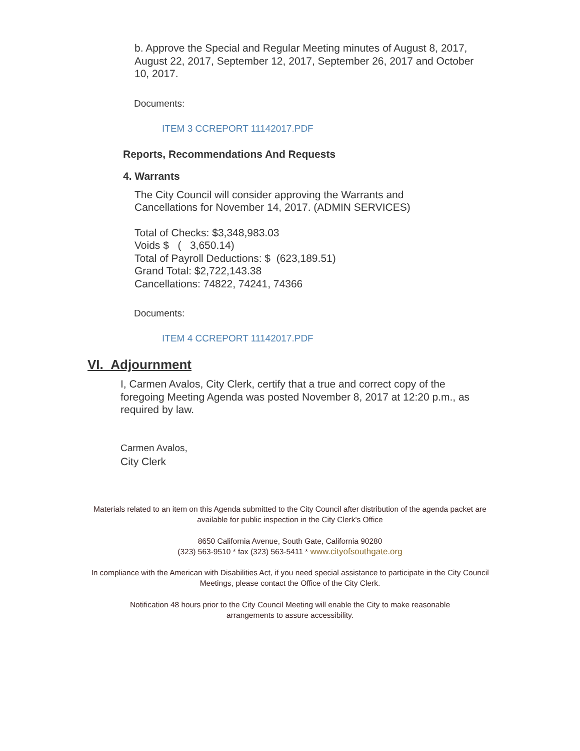b. Approve the Special and Regular Meeting minutes of August 8, 2017, August 22, 2017, September 12, 2017, September 26, 2017 and October 10, 2017.
Documents:
ITEM 3 CCREPORT 11142017.PDF
Reports, Recommendations And Requests
4. Warrants
The City Council will consider approving the Warrants and
Cancellations for November 14, 2017. (ADMIN SERVICES)
Total of Checks: $3,348,983.03
Voids $ ( 3,650.14)
Total of Payroll Deductions: $ (623,189.51)
Grand Total: $2,722,143.38
Cancellations: 74822, 74241, 74366
Documents:
ITEM 4 CCREPORT 11142017.PDF
VI. Adjournment
I, Carmen Avalos, City Clerk, certify that a true and correct copy of the foregoing Meeting Agenda was posted November 8, 2017 at 12:20 p.m., as required by law.
Carmen Avalos,
City Clerk
Materials related to an item on this Agenda submitted to the City Council after distribution of the agenda packet are available for public inspection in the City Clerk's Office
8650 California Avenue, South Gate, California 90280
(323) 563-9510 * fax (323) 563-5411 * www.cityofsouthgate.org
In compliance with the American with Disabilities Act, if you need special assistance to participate in the City Council Meetings, please contact the Office of the City Clerk.
Notification 48 hours prior to the City Council Meeting will enable the City to make reasonable arrangements to assure accessibility.